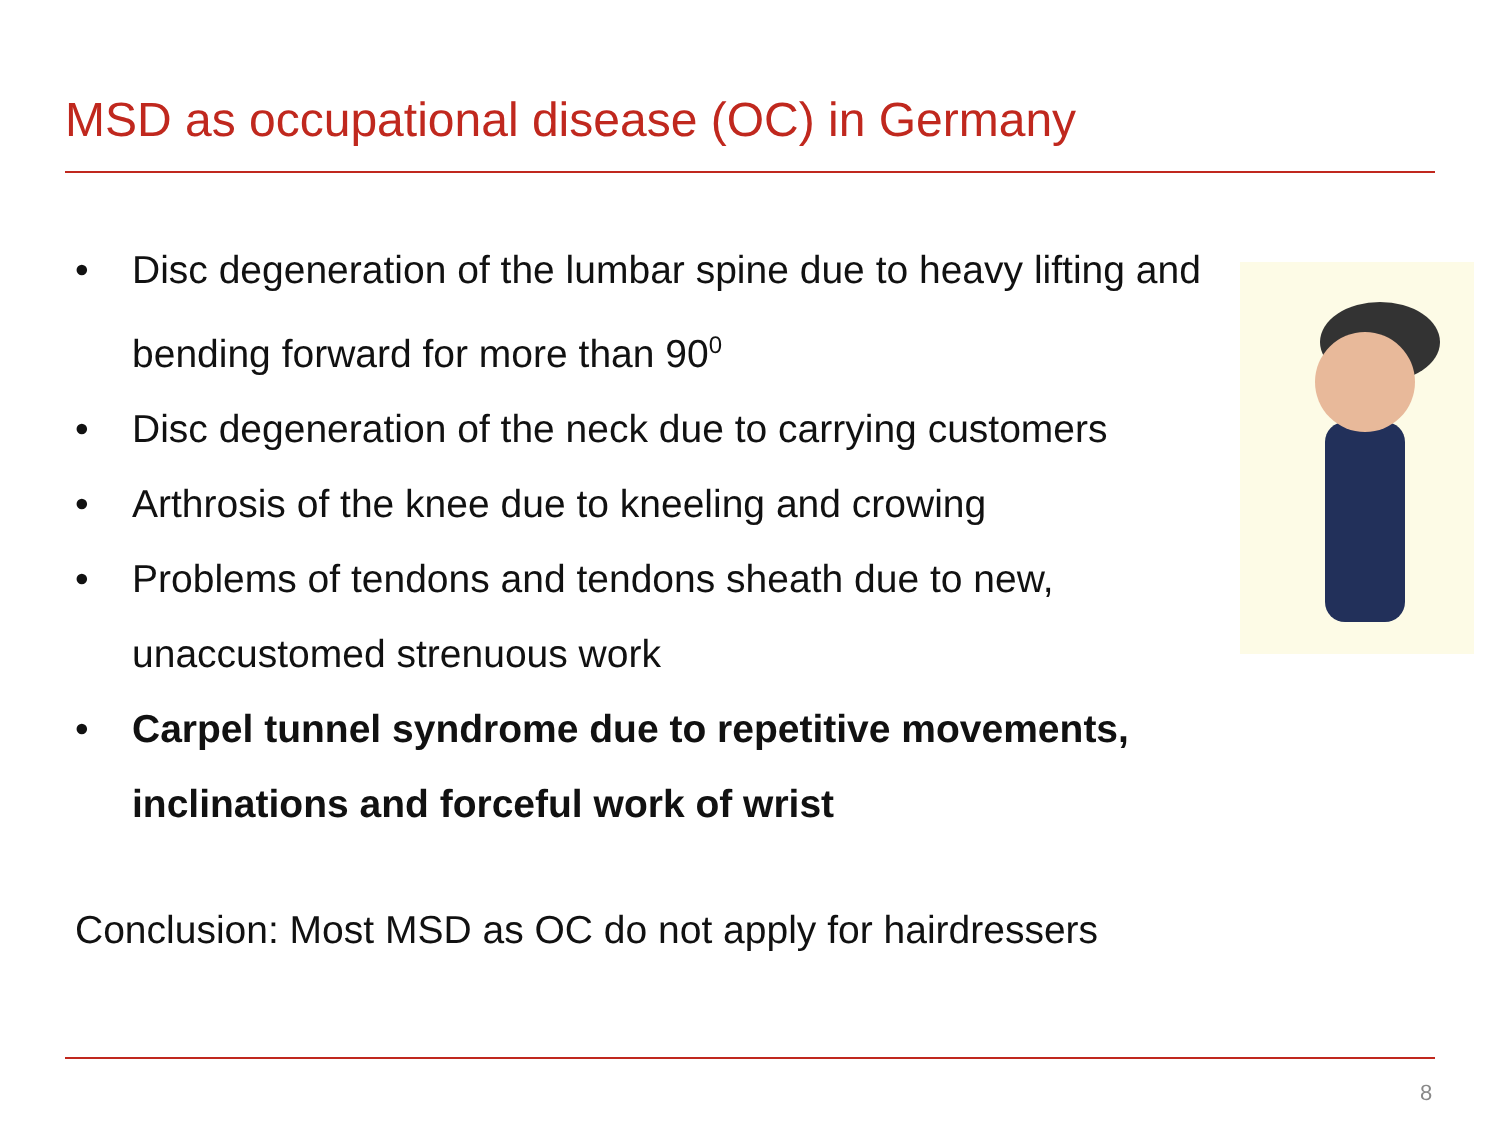MSD as occupational disease (OC) in Germany
• Disc degeneration of the lumbar spine due to heavy lifting and bending forward for more than 90<sup>0</sup>
• Disc degeneration of the neck due to carrying customers
• Arthrosis of the knee due to kneeling and crowing
• Problems of tendons and tendons sheath due to new, unaccustomed strenuous work
• Carpel tunnel syndrome due to repetitive movements, inclinations and forceful work of wrist
Conclusion: Most MSD as OC do not apply for hairdressers
8